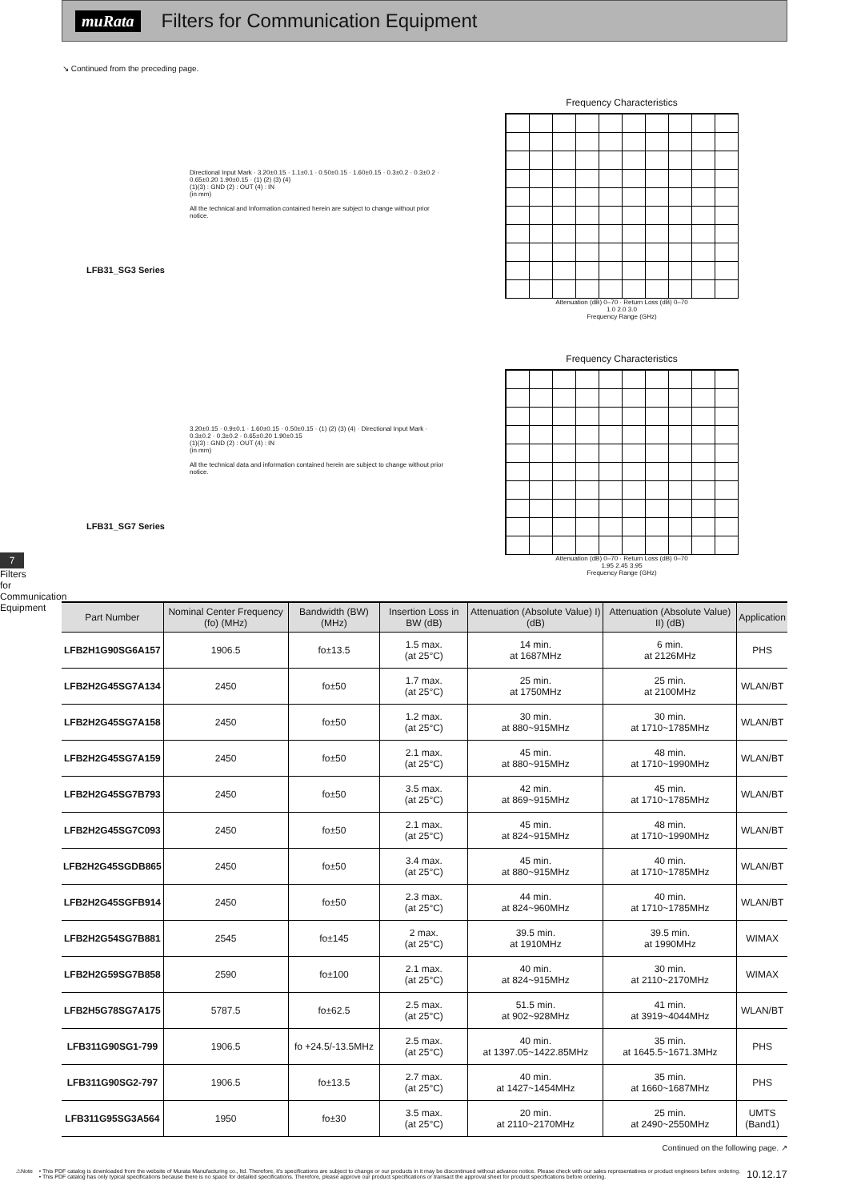muRata
Filters for Communication Equipment
↘ Continued from the preceding page.
7
Filters for Communication Equipment
LFB31_SG3 Series
Directional Input Mark · 3.20±0.15 · 1.1±0.1 · 0.50±0.15 · 1.60±0.15 · 0.3±0.2 · 0.3±0.2 · 0.65±0.20 1.90±0.15 · (1) (2) (3) (4)
(1)(3) : GND (2) : OUT (4) : IN
(in mm)
All the technical and Information contained herein are subject to change without prior notice.
Frequency Characteristics
Attenuation (dB) 0–70 · Return Loss (dB) 0–70
1.0 2.0 3.0
Frequency Range (GHz)
LFB31_SG7 Series
3.20±0.15 · 0.9±0.1 · 1.60±0.15 · 0.50±0.15 · (1) (2) (3) (4) · Directional Input Mark · 0.3±0.2 · 0.3±0.2 · 0.65±0.20 1.90±0.15
(1)(3) : GND (2) : OUT (4) : IN
(in mm)
All the technical data and information contained herein are subject to change without prior notice.
Frequency Characteristics
Attenuation (dB) 0–70 · Return Loss (dB) 0–70
1.95 2.45 3.95
Frequency Range (GHz)
| Part Number | Nominal Center Frequency (fo) (MHz) | Bandwidth (BW) (MHz) | Insertion Loss in BW (dB) | Attenuation (Absolute Value) I) (dB) | Attenuation (Absolute Value) II) (dB) | Application |
| --- | --- | --- | --- | --- | --- | --- |
| LFB2H1G90SG6A157 | 1906.5 | fo±13.5 | 1.5 max. (at 25°C) | 14 min. at 1687MHz | 6 min. at 2126MHz | PHS |
| LFB2H2G45SG7A134 | 2450 | fo±50 | 1.7 max. (at 25°C) | 25 min. at 1750MHz | 25 min. at 2100MHz | WLAN/BT |
| LFB2H2G45SG7A158 | 2450 | fo±50 | 1.2 max. (at 25°C) | 30 min. at 880~915MHz | 30 min. at 1710~1785MHz | WLAN/BT |
| LFB2H2G45SG7A159 | 2450 | fo±50 | 2.1 max. (at 25°C) | 45 min. at 880~915MHz | 48 min. at 1710~1990MHz | WLAN/BT |
| LFB2H2G45SG7B793 | 2450 | fo±50 | 3.5 max. (at 25°C) | 42 min. at 869~915MHz | 45 min. at 1710~1785MHz | WLAN/BT |
| LFB2H2G45SG7C093 | 2450 | fo±50 | 2.1 max. (at 25°C) | 45 min. at 824~915MHz | 48 min. at 1710~1990MHz | WLAN/BT |
| LFB2H2G45SGDB865 | 2450 | fo±50 | 3.4 max. (at 25°C) | 45 min. at 880~915MHz | 40 min. at 1710~1785MHz | WLAN/BT |
| LFB2H2G45SGFB914 | 2450 | fo±50 | 2.3 max. (at 25°C) | 44 min. at 824~960MHz | 40 min. at 1710~1785MHz | WLAN/BT |
| LFB2H2G54SG7B881 | 2545 | fo±145 | 2 max. (at 25°C) | 39.5 min. at 1910MHz | 39.5 min. at 1990MHz | WIMAX |
| LFB2H2G59SG7B858 | 2590 | fo±100 | 2.1 max. (at 25°C) | 40 min. at 824~915MHz | 30 min. at 2110~2170MHz | WIMAX |
| LFB2H5G78SG7A175 | 5787.5 | fo±62.5 | 2.5 max. (at 25°C) | 51.5 min. at 902~928MHz | 41 min. at 3919~4044MHz | WLAN/BT |
| LFB311G90SG1-799 | 1906.5 | fo +24.5/-13.5MHz | 2.5 max. (at 25°C) | 40 min. at 1397.05~1422.85MHz | 35 min. at 1645.5~1671.3MHz | PHS |
| LFB311G90SG2-797 | 1906.5 | fo±13.5 | 2.7 max. (at 25°C) | 40 min. at 1427~1454MHz | 35 min. at 1660~1687MHz | PHS |
| LFB311G95SG3A564 | 1950 | fo±30 | 3.5 max. (at 25°C) | 20 min. at 2110~2170MHz | 25 min. at 2490~2550MHz | UMTS (Band1) |
Continued on the following page. ↗
⚠Note • This PDF catalog is downloaded from the website of Murata Manufacturing co., ltd. Therefore, it's specifications are subject to change or our products in it may be discontinued without advance notice. Please check with our sales representatives or product engineers before ordering.
• This PDF catalog has only typical specifications because there is no space for detailed specifications. Therefore, please approve our product specifications or transact the approval sheet for product specifications before ordering.
10.12.17